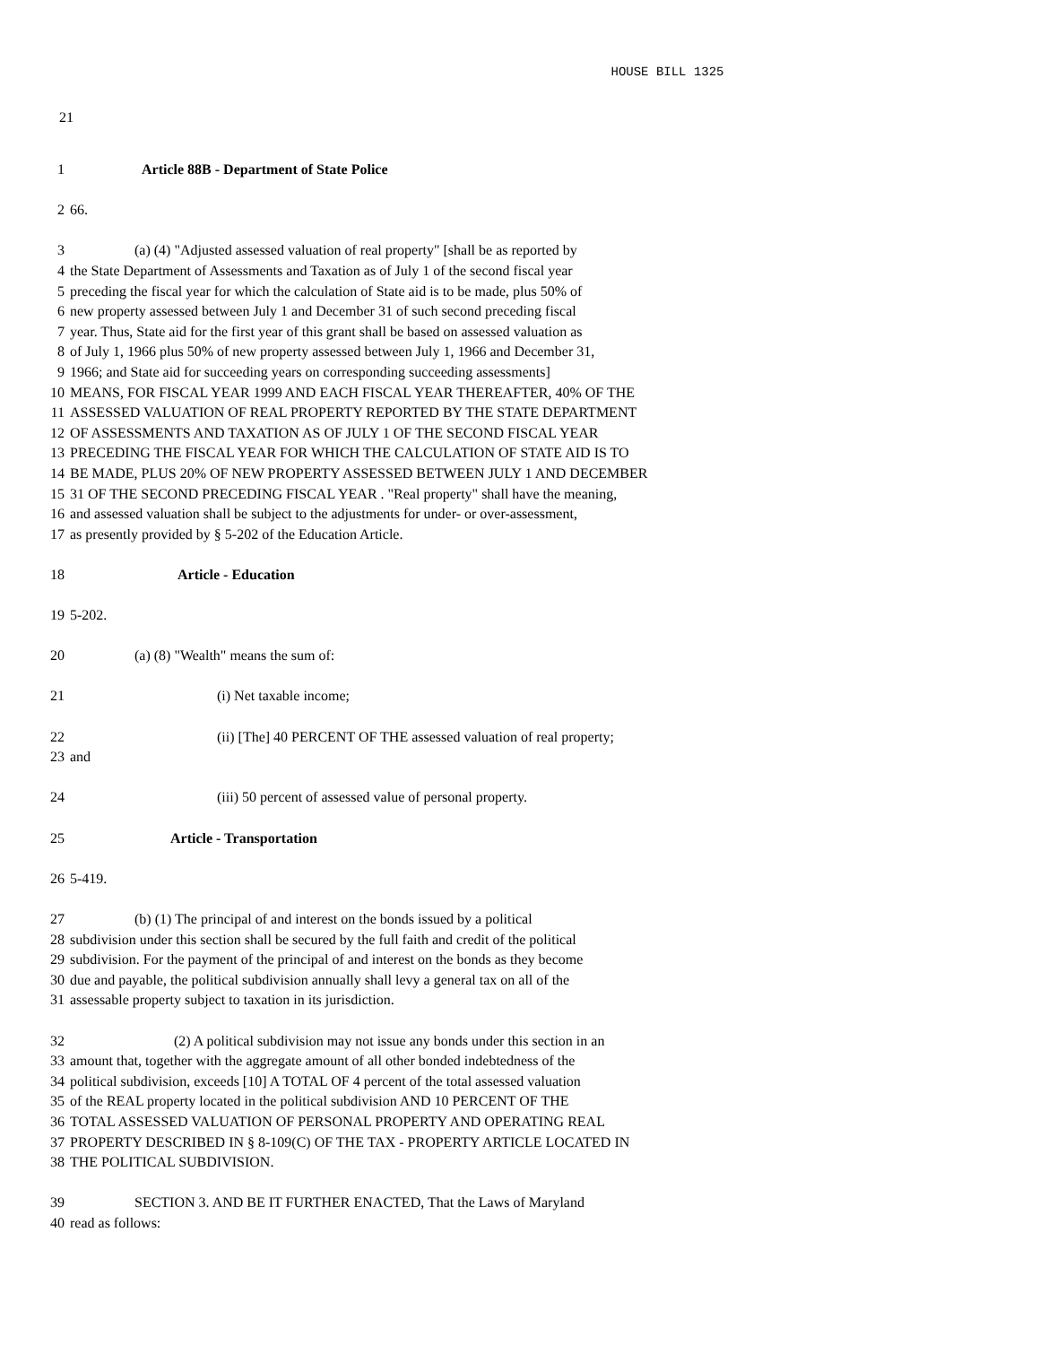HOUSE BILL 1325
21
1 Article 88B - Department of State Police
2 66.
3 (a) (4) "Adjusted assessed valuation of real property" [shall be as reported by
4 the State Department of Assessments and Taxation as of July 1 of the second fiscal year
5 preceding the fiscal year for which the calculation of State aid is to be made, plus 50% of
6 new property assessed between July 1 and December 31 of such second preceding fiscal
7 year. Thus, State aid for the first year of this grant shall be based on assessed valuation as
8 of July 1, 1966 plus 50% of new property assessed between July 1, 1966 and December 31,
9 1966; and State aid for succeeding years on corresponding succeeding assessments]
10 MEANS, FOR FISCAL YEAR 1999 AND EACH FISCAL YEAR THEREAFTER, 40% OF THE
11 ASSESSED VALUATION OF REAL PROPERTY REPORTED BY THE STATE DEPARTMENT
12 OF ASSESSMENTS AND TAXATION AS OF JULY 1 OF THE SECOND FISCAL YEAR
13 PRECEDING THE FISCAL YEAR FOR WHICH THE CALCULATION OF STATE AID IS TO
14 BE MADE, PLUS 20% OF NEW PROPERTY ASSESSED BETWEEN JULY 1 AND DECEMBER
15 31 OF THE SECOND PRECEDING FISCAL YEAR . "Real property" shall have the meaning,
16 and assessed valuation shall be subject to the adjustments for under- or over-assessment,
17 as presently provided by § 5-202 of the Education Article.
18 Article - Education
19 5-202.
20 (a) (8) "Wealth" means the sum of:
21 (i) Net taxable income;
22 (ii) [The] 40 PERCENT OF THE assessed valuation of real property;
23 and
24 (iii) 50 percent of assessed value of personal property.
25 Article - Transportation
26 5-419.
27 (b) (1) The principal of and interest on the bonds issued by a political
28 subdivision under this section shall be secured by the full faith and credit of the political
29 subdivision. For the payment of the principal of and interest on the bonds as they become
30 due and payable, the political subdivision annually shall levy a general tax on all of the
31 assessable property subject to taxation in its jurisdiction.
32 (2) A political subdivision may not issue any bonds under this section in an
33 amount that, together with the aggregate amount of all other bonded indebtedness of the
34 political subdivision, exceeds [10] A TOTAL OF 4 percent of the total assessed valuation
35 of the REAL property located in the political subdivision AND 10 PERCENT OF THE
36 TOTAL ASSESSED VALUATION OF PERSONAL PROPERTY AND OPERATING REAL
37 PROPERTY DESCRIBED IN § 8-109(C) OF THE TAX - PROPERTY ARTICLE LOCATED IN
38 THE POLITICAL SUBDIVISION.
39 SECTION 3. AND BE IT FURTHER ENACTED, That the Laws of Maryland
40 read as follows: